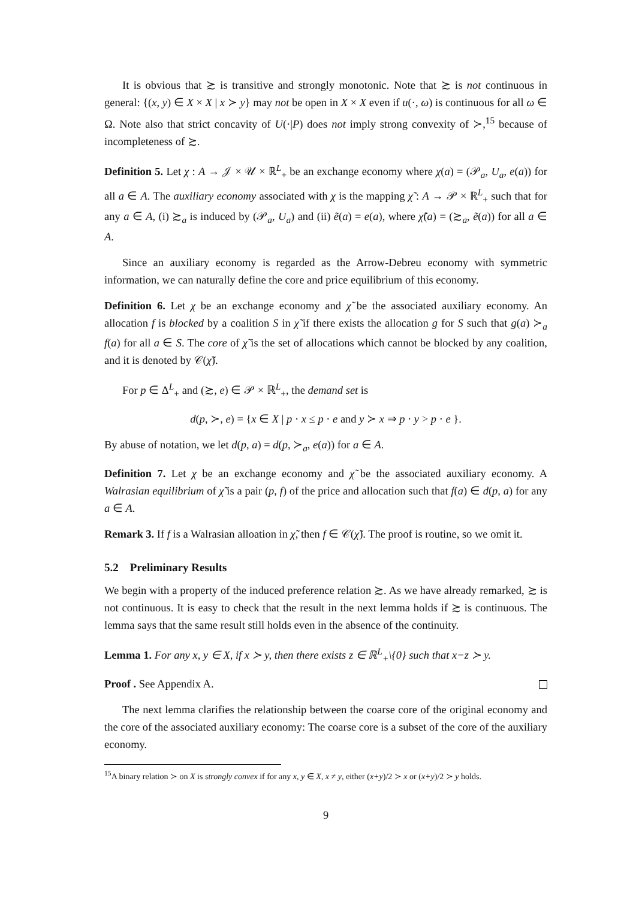It is obvious that ≿ is transitive and strongly monotonic. Note that ≿ is not continuous in general: {(x, y) ∈ X × X | x ≻ y} may not be open in X × X even if u(·, ω) is continuous for all ω ∈ Ω. Note also that strict concavity of U(·|P) does not imply strong convexity of ≻,<sup>15</sup> because of incompleteness of ≿.
Definition 5. Let χ : A → 𝒥 × 𝒰 × ℝ<sup>L</sup><sub>+</sub> be an exchange economy where χ(a) = (𝒫<sub>a</sub>, U<sub>a</sub>, e(a)) for all a ∈ A. The auxiliary economy associated with χ is the mapping χ̃ : A → 𝒫 × ℝ<sup>L</sup><sub>+</sub> such that for any a ∈ A, (i) ≿<sub>a</sub> is induced by (𝒫<sub>a</sub>, U<sub>a</sub>) and (ii) ẽ(a) = e(a), where χ̃(a) = (≿<sub>a</sub>, ẽ(a)) for all a ∈ A.
Since an auxiliary economy is regarded as the Arrow-Debreu economy with symmetric information, we can naturally define the core and price equilibrium of this economy.
Definition 6. Let χ be an exchange economy and χ̃ be the associated auxiliary economy. An allocation f is blocked by a coalition S in χ̃ if there exists the allocation g for S such that g(a) ≻<sub>a</sub> f(a) for all a ∈ S. The core of χ̃ is the set of allocations which cannot be blocked by any coalition, and it is denoted by 𝒞(χ̃).
For p ∈ Δ<sup>L</sup><sub>+</sub> and (≿, e) ∈ 𝒫 × ℝ<sup>L</sup><sub>+</sub>, the demand set is
d(p, ≻, e) = {x ∈ X | p · x ≤ p · e and y ≻ x ⇒ p · y > p · e }.
By abuse of notation, we let d(p, a) = d(p, ≻<sub>a</sub>, e(a)) for a ∈ A.
Definition 7. Let χ be an exchange economy and χ̃ be the associated auxiliary economy. A Walrasian equilibrium of χ̃ is a pair (p, f) of the price and allocation such that f(a) ∈ d(p, a) for any a ∈ A.
Remark 3. If f is a Walrasian alloation in χ̃, then f ∈ 𝒞(χ̃). The proof is routine, so we omit it.
5.2 Preliminary Results
We begin with a property of the induced preference relation ≿. As we have already remarked, ≿ is not continuous. It is easy to check that the result in the next lemma holds if ≿ is continuous. The lemma says that the same result still holds even in the absence of the continuity.
Lemma 1. For any x, y ∈ X, if x ≻ y, then there exists z ∈ ℝ<sup>L</sup><sub>+</sub>\{0} such that x−z ≻ y.
Proof . See Appendix A.
The next lemma clarifies the relationship between the coarse core of the original economy and the core of the associated auxiliary economy: The coarse core is a subset of the core of the auxiliary economy.
<sup>15</sup> A binary relation ≻ on X is strongly convex if for any x, y ∈ X, x ≠ y, either (x+y)/2 ≻ x or (x+y)/2 ≻ y holds.
9